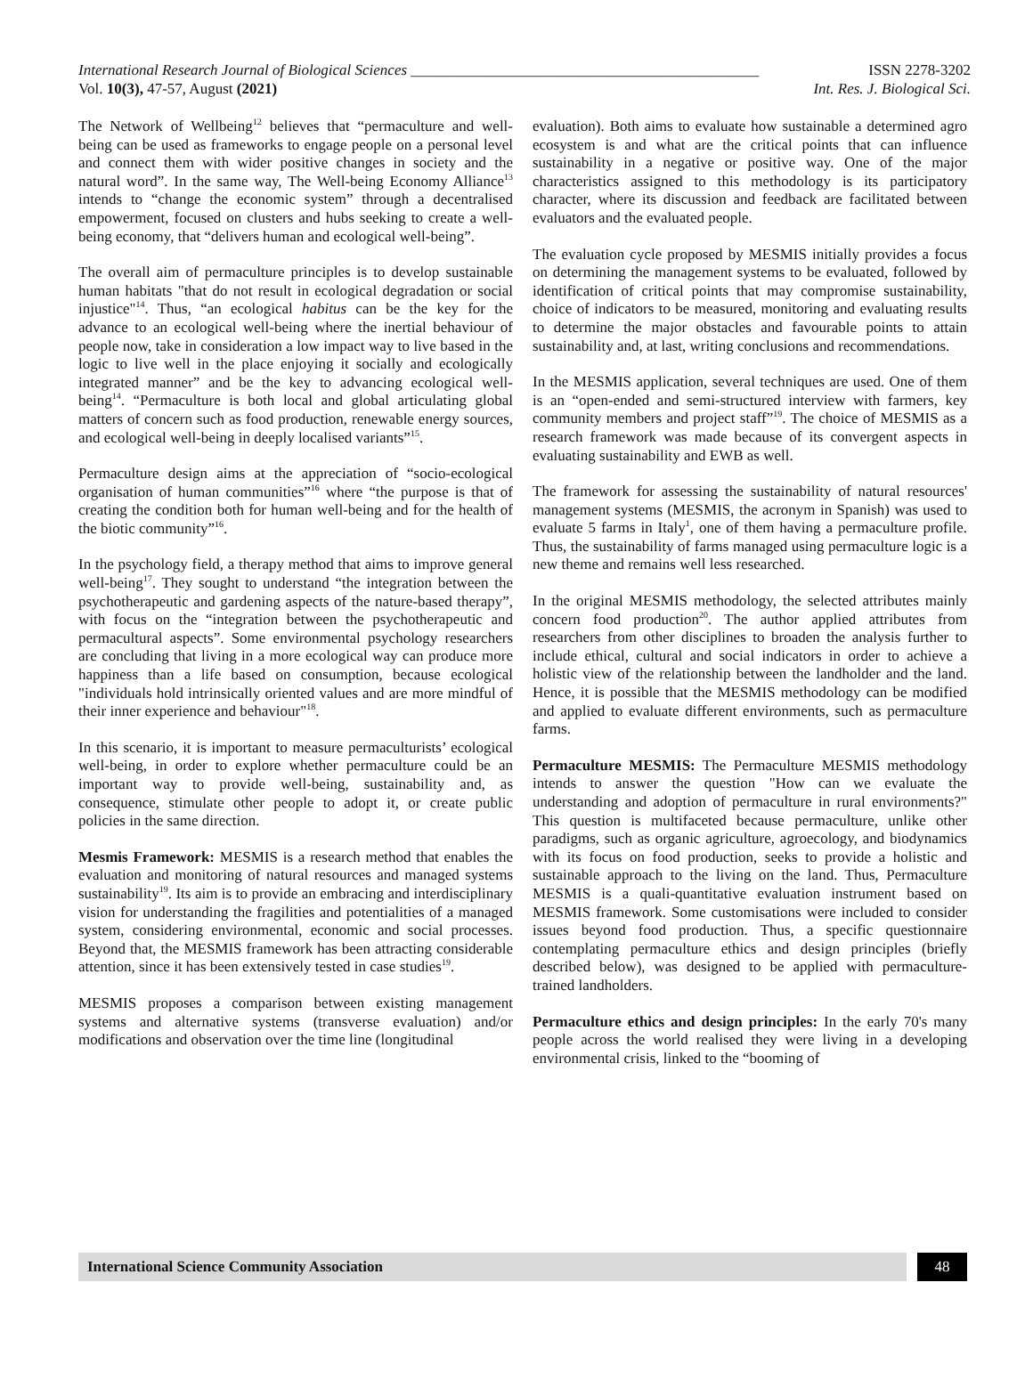International Research Journal of Biological Sciences ______________________________________________ ISSN 2278-3202
Vol. 10(3), 47-57, August (2021) Int. Res. J. Biological Sci.
The Network of Wellbeing<sup>12</sup> believes that “permaculture and well-being can be used as frameworks to engage people on a personal level and connect them with wider positive changes in society and the natural word”. In the same way, The Well-being Economy Alliance<sup>13</sup> intends to “change the economic system” through a decentralised empowerment, focused on clusters and hubs seeking to create a well-being economy, that “delivers human and ecological well-being”.
The overall aim of permaculture principles is to develop sustainable human habitats "that do not result in ecological degradation or social injustice"<sup>14</sup>. Thus, “an ecological habitus can be the key for the advance to an ecological well-being where the inertial behaviour of people now, take in consideration a low impact way to live based in the logic to live well in the place enjoying it socially and ecologically integrated manner” and be the key to advancing ecological well-being<sup>14</sup>. “Permaculture is both local and global articulating global matters of concern such as food production, renewable energy sources, and ecological well-being in deeply localised variants”<sup>15</sup>.
Permaculture design aims at the appreciation of “socio-ecological organisation of human communities”<sup>16</sup> where “the purpose is that of creating the condition both for human well-being and for the health of the biotic community”<sup>16</sup>.
In the psychology field, a therapy method that aims to improve general well-being<sup>17</sup>. They sought to understand “the integration between the psychotherapeutic and gardening aspects of the nature-based therapy”, with focus on the “integration between the psychotherapeutic and permacultural aspects”. Some environmental psychology researchers are concluding that living in a more ecological way can produce more happiness than a life based on consumption, because ecological "individuals hold intrinsically oriented values and are more mindful of their inner experience and behaviour"<sup>18</sup>.
In this scenario, it is important to measure permaculturists’ ecological well-being, in order to explore whether permaculture could be an important way to provide well-being, sustainability and, as consequence, stimulate other people to adopt it, or create public policies in the same direction.
Mesmis Framework: MESMIS is a research method that enables the evaluation and monitoring of natural resources and managed systems sustainability<sup>19</sup>. Its aim is to provide an embracing and interdisciplinary vision for understanding the fragilities and potentialities of a managed system, considering environmental, economic and social processes. Beyond that, the MESMIS framework has been attracting considerable attention, since it has been extensively tested in case studies<sup>19</sup>.
MESMIS proposes a comparison between existing management systems and alternative systems (transverse evaluation) and/or modifications and observation over the time line (longitudinal
evaluation). Both aims to evaluate how sustainable a determined agro ecosystem is and what are the critical points that can influence sustainability in a negative or positive way. One of the major characteristics assigned to this methodology is its participatory character, where its discussion and feedback are facilitated between evaluators and the evaluated people.
The evaluation cycle proposed by MESMIS initially provides a focus on determining the management systems to be evaluated, followed by identification of critical points that may compromise sustainability, choice of indicators to be measured, monitoring and evaluating results to determine the major obstacles and favourable points to attain sustainability and, at last, writing conclusions and recommendations.
In the MESMIS application, several techniques are used. One of them is an “open-ended and semi-structured interview with farmers, key community members and project staff”<sup>19</sup>. The choice of MESMIS as a research framework was made because of its convergent aspects in evaluating sustainability and EWB as well.
The framework for assessing the sustainability of natural resources' management systems (MESMIS, the acronym in Spanish) was used to evaluate 5 farms in Italy<sup>1</sup>, one of them having a permaculture profile. Thus, the sustainability of farms managed using permaculture logic is a new theme and remains well less researched.
In the original MESMIS methodology, the selected attributes mainly concern food production<sup>20</sup>. The author applied attributes from researchers from other disciplines to broaden the analysis further to include ethical, cultural and social indicators in order to achieve a holistic view of the relationship between the landholder and the land. Hence, it is possible that the MESMIS methodology can be modified and applied to evaluate different environments, such as permaculture farms.
Permaculture MESMIS: The Permaculture MESMIS methodology intends to answer the question "How can we evaluate the understanding and adoption of permaculture in rural environments?" This question is multifaceted because permaculture, unlike other paradigms, such as organic agriculture, agroecology, and biodynamics with its focus on food production, seeks to provide a holistic and sustainable approach to the living on the land. Thus, Permaculture MESMIS is a quali-quantitative evaluation instrument based on MESMIS framework. Some customisations were included to consider issues beyond food production. Thus, a specific questionnaire contemplating permaculture ethics and design principles (briefly described below), was designed to be applied with permaculture-trained landholders.
Permaculture ethics and design principles: In the early 70's many people across the world realised they were living in a developing environmental crisis, linked to the “booming of
International Science Community Association
48